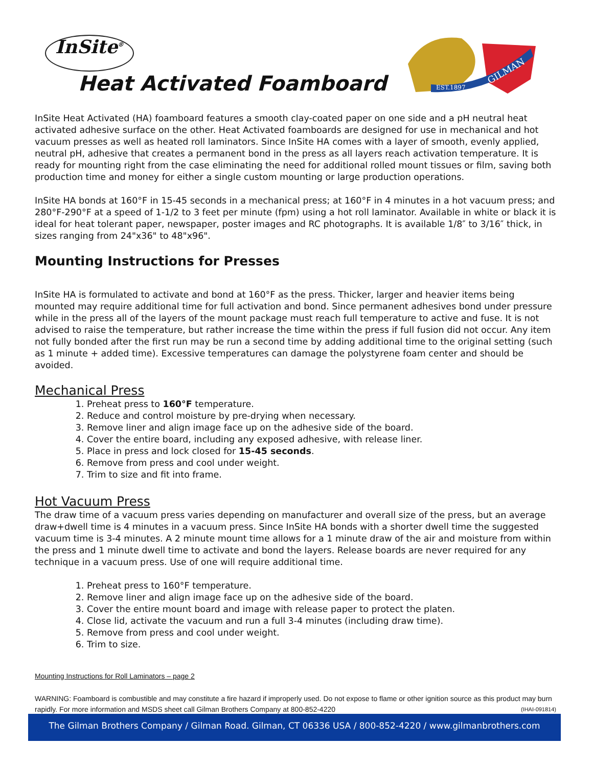InSite<sup>®</sup>
Heat Activated Foamboard
EST.1897
GILMAN
InSite Heat Activated (HA) foamboard features a smooth clay-coated paper on one side and a pH neutral heat activated adhesive surface on the other. Heat Activated foamboards are designed for use in mechanical and hot vacuum presses as well as heated roll laminators. Since InSite HA comes with a layer of smooth, evenly applied, neutral pH, adhesive that creates a permanent bond in the press as all layers reach activation temperature. It is ready for mounting right from the case eliminating the need for additional rolled mount tissues or film, saving both production time and money for either a single custom mounting or large production operations.
InSite HA bonds at 160°F in 15-45 seconds in a mechanical press; at 160°F in 4 minutes in a hot vacuum press; and 280°F-290°F at a speed of 1-1/2 to 3 feet per minute (fpm) using a hot roll laminator. Available in white or black it is ideal for heat tolerant paper, newspaper, poster images and RC photographs. It is available 1/8″ to 3/16″ thick, in sizes ranging from 24"x36" to 48"x96".
Mounting Instructions for Presses
InSite HA is formulated to activate and bond at 160°F as the press. Thicker, larger and heavier items being mounted may require additional time for full activation and bond. Since permanent adhesives bond under pressure while in the press all of the layers of the mount package must reach full temperature to active and fuse. It is not advised to raise the temperature, but rather increase the time within the press if full fusion did not occur. Any item not fully bonded after the first run may be run a second time by adding additional time to the original setting (such as 1 minute + added time). Excessive temperatures can damage the polystyrene foam center and should be avoided.
Mechanical Press
1. Preheat press to 160°F temperature.
2. Reduce and control moisture by pre-drying when necessary.
3. Remove liner and align image face up on the adhesive side of the board.
4. Cover the entire board, including any exposed adhesive, with release liner.
5. Place in press and lock closed for 15-45 seconds.
6. Remove from press and cool under weight.
7. Trim to size and fit into frame.
Hot Vacuum Press
The draw time of a vacuum press varies depending on manufacturer and overall size of the press, but an average draw+dwell time is 4 minutes in a vacuum press. Since InSite HA bonds with a shorter dwell time the suggested vacuum time is 3-4 minutes. A 2 minute mount time allows for a 1 minute draw of the air and moisture from within the press and 1 minute dwell time to activate and bond the layers. Release boards are never required for any technique in a vacuum press. Use of one will require additional time.
1. Preheat press to 160°F temperature.
2. Remove liner and align image face up on the adhesive side of the board.
3. Cover the entire mount board and image with release paper to protect the platen.
4. Close lid, activate the vacuum and run a full 3-4 minutes (including draw time).
5. Remove from press and cool under weight.
6. Trim to size.
Mounting Instructions for Roll Laminators – page 2
WARNING: Foamboard is combustible and may constitute a fire hazard if improperly used. Do not expose to flame or other ignition source as this product may burn rapidly. For more information and MSDS sheet call Gilman Brothers Company at 800-852-4220 (IHAI-091814)
The Gilman Brothers Company / Gilman Road. Gilman, CT 06336 USA / 800-852-4220 / www.gilmanbrothers.com